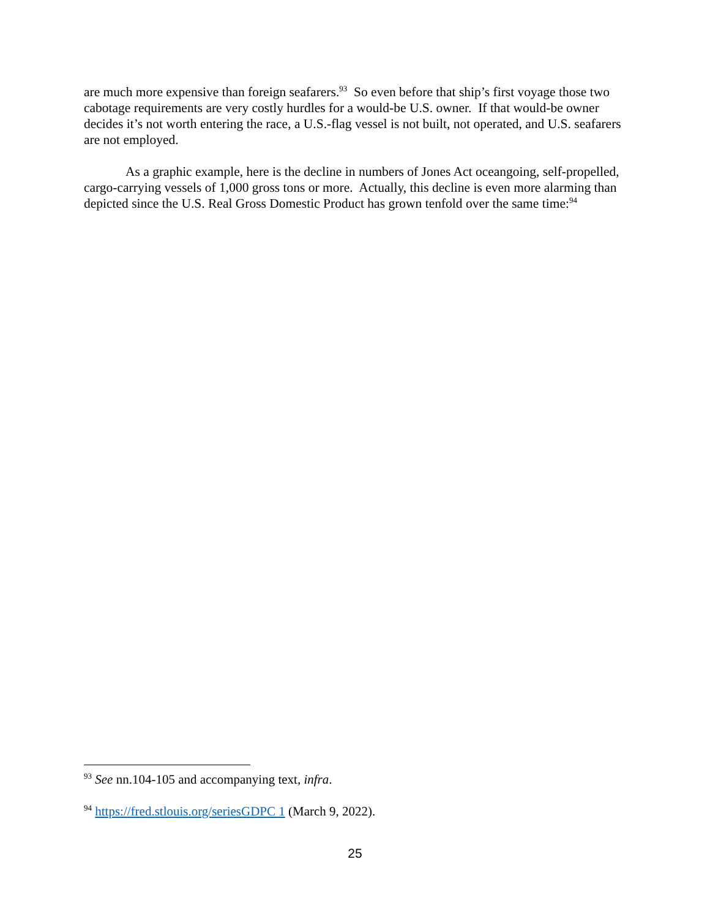are much more expensive than foreign seafarers.<sup>93</sup> So even before that ship’s first voyage those two cabotage requirements are very costly hurdles for a would-be U.S. owner. If that would-be owner decides it’s not worth entering the race, a U.S.-flag vessel is not built, not operated, and U.S. seafarers are not employed.
As a graphic example, here is the decline in numbers of Jones Act oceangoing, self-propelled, cargo-carrying vessels of 1,000 gross tons or more. Actually, this decline is even more alarming than depicted since the U.S. Real Gross Domestic Product has grown tenfold over the same time:<sup>94</sup>
<sup>93</sup> See nn.104-105 and accompanying text, infra.
<sup>94</sup> https://fred.stlouis.org/seriesGDPC 1 (March 9, 2022).
25